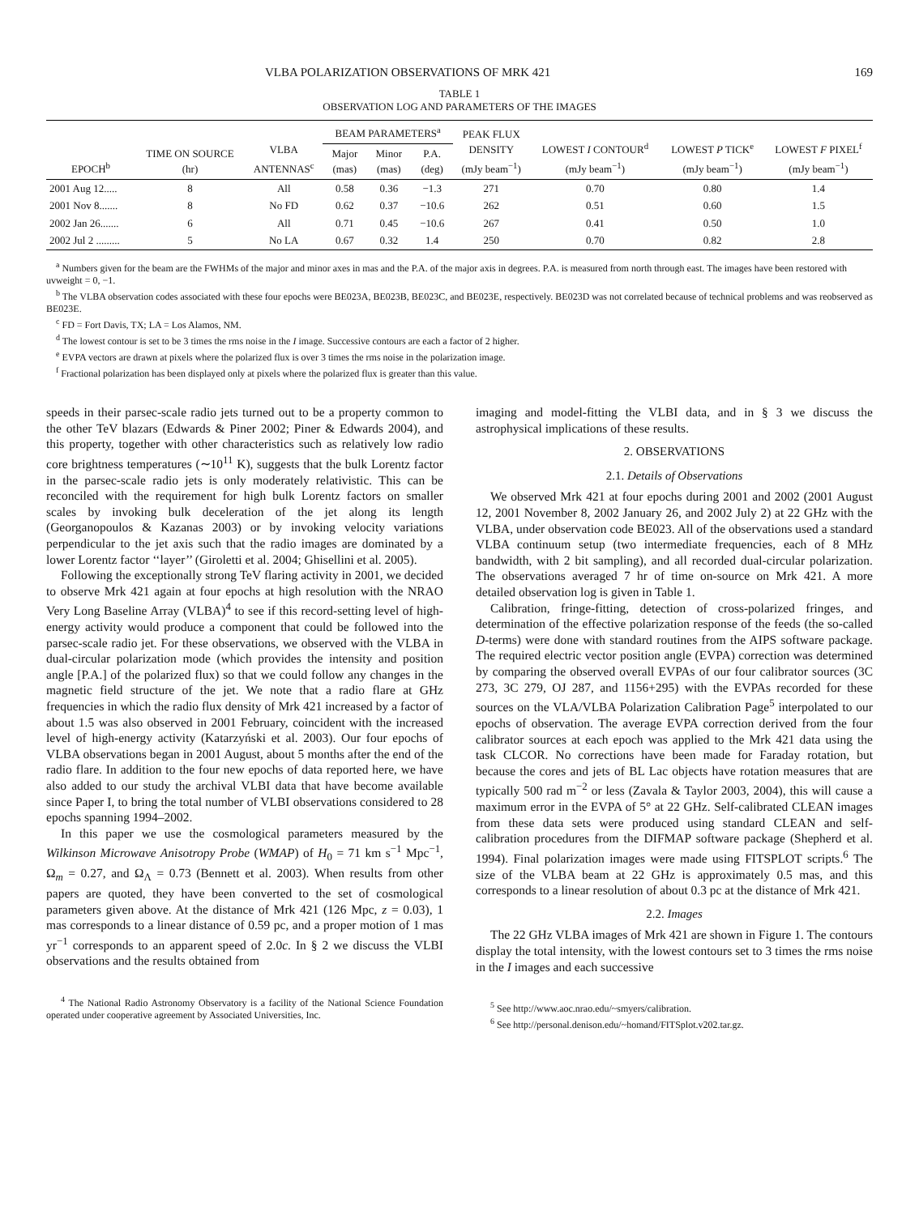VLBA POLARIZATION OBSERVATIONS OF MRK 421 169
TABLE 1
OBSERVATION LOG AND PARAMETERS OF THE IMAGES
| EPOCH<sup>b</sup> | TIME ON SOURCE (hr) | VLBA ANTENNAS<sup>c</sup> | BEAM PARAMETERS<sup>a</sup> | | | PEAK FLUX DENSITY (mJy beam<sup>−1</sup>) | LOWEST I CONTOUR<sup>d</sup> (mJy beam<sup>−1</sup>) | LOWEST P TICK<sup>e</sup> (mJy beam<sup>−1</sup>) | LOWEST F PIXEL<sup>f</sup> (mJy beam<sup>−1</sup>) |
| --- | --- | --- | --- | --- | --- | --- | --- | --- | --- |
| | | | Major (mas) | Minor (mas) | P.A. (deg) | | | | |
| 2001 Aug 12..... | 8 | All | 0.58 | 0.36 | −1.3 | 271 | 0.70 | 0.80 | 1.4 |
| 2001 Nov 8....... | 8 | No FD | 0.62 | 0.37 | −10.6 | 262 | 0.51 | 0.60 | 1.5 |
| 2002 Jan 26....... | 6 | All | 0.71 | 0.45 | −10.6 | 267 | 0.41 | 0.50 | 1.0 |
| 2002 Jul 2 ......... | 5 | No LA | 0.67 | 0.32 | 1.4 | 250 | 0.70 | 0.82 | 2.8 |
<sup>a</sup> Numbers given for the beam are the FWHMs of the major and minor axes in mas and the P.A. of the major axis in degrees. P.A. is measured from north through east. The images have been restored with uvweight = 0, −1.
<sup>b</sup> The VLBA observation codes associated with these four epochs were BE023A, BE023B, BE023C, and BE023E, respectively. BE023D was not correlated because of technical problems and was reobserved as BE023E.
<sup>c</sup> FD = Fort Davis, TX; LA = Los Alamos, NM.
<sup>d</sup> The lowest contour is set to be 3 times the rms noise in the I image. Successive contours are each a factor of 2 higher.
<sup>e</sup> EVPA vectors are drawn at pixels where the polarized flux is over 3 times the rms noise in the polarization image.
<sup>f</sup> Fractional polarization has been displayed only at pixels where the polarized flux is greater than this value.
speeds in their parsec-scale radio jets turned out to be a property common to the other TeV blazars (Edwards & Piner 2002; Piner & Edwards 2004), and this property, together with other characteristics such as relatively low radio core brightness temperatures (∼10<sup>11</sup> K), suggests that the bulk Lorentz factor in the parsec-scale radio jets is only moderately relativistic. This can be reconciled with the requirement for high bulk Lorentz factors on smaller scales by invoking bulk deceleration of the jet along its length (Georganopoulos & Kazanas 2003) or by invoking velocity variations perpendicular to the jet axis such that the radio images are dominated by a lower Lorentz factor ‘‘layer’’ (Giroletti et al. 2004; Ghisellini et al. 2005).
Following the exceptionally strong TeV flaring activity in 2001, we decided to observe Mrk 421 again at four epochs at high resolution with the NRAO Very Long Baseline Array (VLBA)<sup>4</sup> to see if this record-setting level of high-energy activity would produce a component that could be followed into the parsec-scale radio jet. For these observations, we observed with the VLBA in dual-circular polarization mode (which provides the intensity and position angle [P.A.] of the polarized flux) so that we could follow any changes in the magnetic field structure of the jet. We note that a radio flare at GHz frequencies in which the radio flux density of Mrk 421 increased by a factor of about 1.5 was also observed in 2001 February, coincident with the increased level of high-energy activity (Katarzyński et al. 2003). Our four epochs of VLBA observations began in 2001 August, about 5 months after the end of the radio flare. In addition to the four new epochs of data reported here, we have also added to our study the archival VLBI data that have become available since Paper I, to bring the total number of VLBI observations considered to 28 epochs spanning 1994–2002.
In this paper we use the cosmological parameters measured by the Wilkinson Microwave Anisotropy Probe (WMAP) of H<sub>0</sub> = 71 km s<sup>−1</sup> Mpc<sup>−1</sup>, Ω<sub>m</sub> = 0.27, and Ω<sub>Λ</sub> = 0.73 (Bennett et al. 2003). When results from other papers are quoted, they have been converted to the set of cosmological parameters given above. At the distance of Mrk 421 (126 Mpc, z = 0.03), 1 mas corresponds to a linear distance of 0.59 pc, and a proper motion of 1 mas yr<sup>−1</sup> corresponds to an apparent speed of 2.0c. In § 2 we discuss the VLBI observations and the results obtained from
<sup>4</sup> The National Radio Astronomy Observatory is a facility of the National Science Foundation operated under cooperative agreement by Associated Universities, Inc.
imaging and model-fitting the VLBI data, and in § 3 we discuss the astrophysical implications of these results.
2. OBSERVATIONS
2.1. Details of Observations
We observed Mrk 421 at four epochs during 2001 and 2002 (2001 August 12, 2001 November 8, 2002 January 26, and 2002 July 2) at 22 GHz with the VLBA, under observation code BE023. All of the observations used a standard VLBA continuum setup (two intermediate frequencies, each of 8 MHz bandwidth, with 2 bit sampling), and all recorded dual-circular polarization. The observations averaged 7 hr of time on-source on Mrk 421. A more detailed observation log is given in Table 1.
Calibration, fringe-fitting, detection of cross-polarized fringes, and determination of the effective polarization response of the feeds (the so-called D-terms) were done with standard routines from the AIPS software package. The required electric vector position angle (EVPA) correction was determined by comparing the observed overall EVPAs of our four calibrator sources (3C 273, 3C 279, OJ 287, and 1156+295) with the EVPAs recorded for these sources on the VLA/VLBA Polarization Calibration Page<sup>5</sup> interpolated to our epochs of observation. The average EVPA correction derived from the four calibrator sources at each epoch was applied to the Mrk 421 data using the task CLCOR. No corrections have been made for Faraday rotation, but because the cores and jets of BL Lac objects have rotation measures that are typically 500 rad m<sup>−2</sup> or less (Zavala & Taylor 2003, 2004), this will cause a maximum error in the EVPA of 5° at 22 GHz. Self-calibrated CLEAN images from these data sets were produced using standard CLEAN and self-calibration procedures from the DIFMAP software package (Shepherd et al. 1994). Final polarization images were made using FITSPLOT scripts.<sup>6</sup> The size of the VLBA beam at 22 GHz is approximately 0.5 mas, and this corresponds to a linear resolution of about 0.3 pc at the distance of Mrk 421.
2.2. Images
The 22 GHz VLBA images of Mrk 421 are shown in Figure 1. The contours display the total intensity, with the lowest contours set to 3 times the rms noise in the I images and each successive
<sup>5</sup> See http://www.aoc.nrao.edu/~smyers/calibration.
<sup>6</sup> See http://personal.denison.edu/~homand/FITSplot.v202.tar.gz.